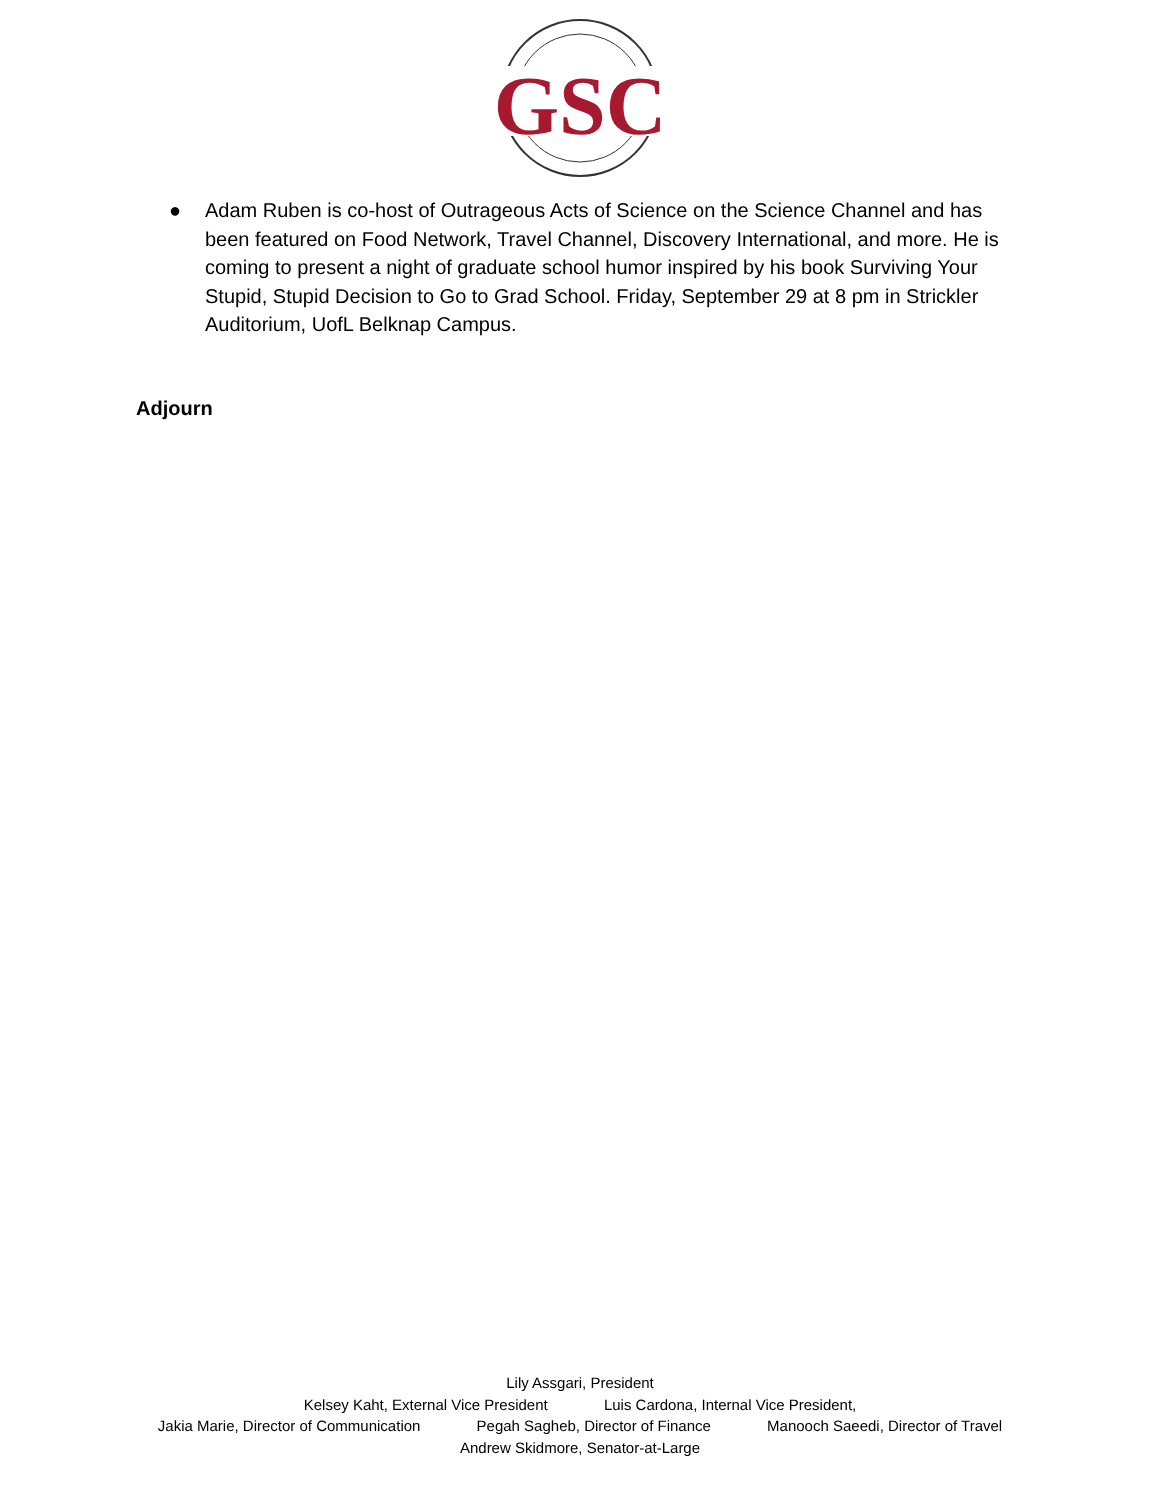GSC
● Adam Ruben is co-host of Outrageous Acts of Science on the Science Channel and has been featured on Food Network, Travel Channel, Discovery International, and more. He is coming to present a night of graduate school humor inspired by his book Surviving Your Stupid, Stupid Decision to Go to Grad School. Friday, September 29 at 8 pm in Strickler Auditorium, UofL Belknap Campus.
Adjourn
Lily Assgari, President
Kelsey Kaht, External Vice President Luis Cardona, Internal Vice President,
Jakia Marie, Director of Communication Pegah Sagheb, Director of Finance Manooch Saeedi, Director of Travel
Andrew Skidmore, Senator-at-Large